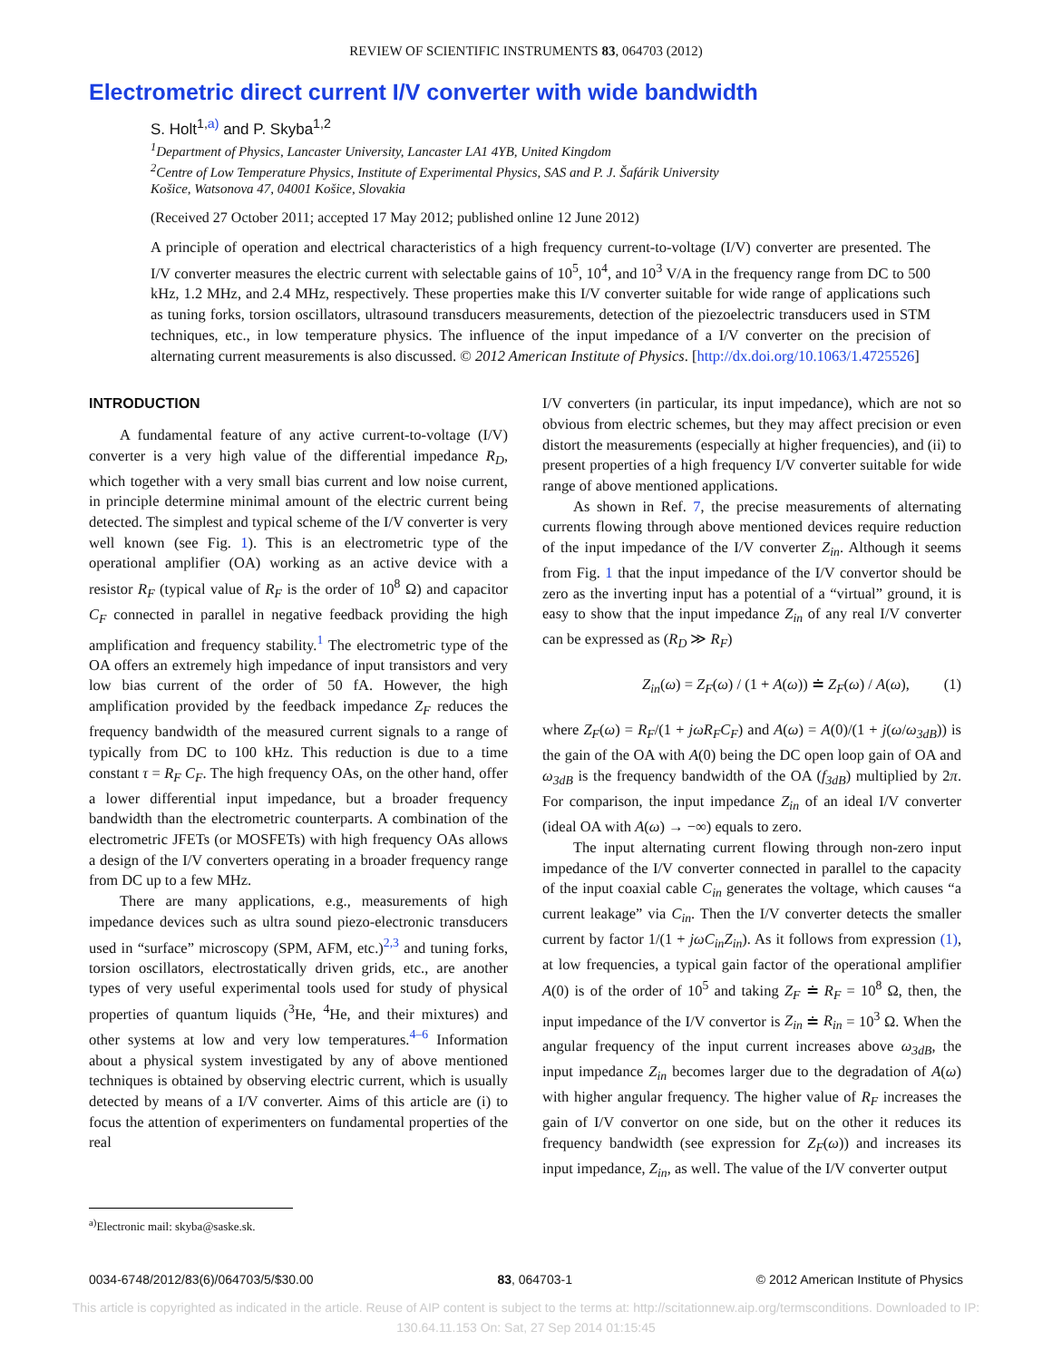REVIEW OF SCIENTIFIC INSTRUMENTS 83, 064703 (2012)
Electrometric direct current I/V converter with wide bandwidth
S. Holt<sup>1,a)</sup> and P. Skyba<sup>1,2</sup>
<sup>1</sup> Department of Physics, Lancaster University, Lancaster LA1 4YB, United Kingdom
<sup>2</sup> Centre of Low Temperature Physics, Institute of Experimental Physics, SAS and P. J. Šafárik University
Košice, Watsonova 47, 04001 Košice, Slovakia
(Received 27 October 2011; accepted 17 May 2012; published online 12 June 2012)
A principle of operation and electrical characteristics of a high frequency current-to-voltage (I/V) converter are presented. The I/V converter measures the electric current with selectable gains of 10<sup>5</sup>, 10<sup>4</sup>, and 10<sup>3</sup> V/A in the frequency range from DC to 500 kHz, 1.2 MHz, and 2.4 MHz, respectively. These properties make this I/V converter suitable for wide range of applications such as tuning forks, torsion oscillators, ultrasound transducers measurements, detection of the piezoelectric transducers used in STM techniques, etc., in low temperature physics. The influence of the input impedance of a I/V converter on the precision of alternating current measurements is also discussed. © 2012 American Institute of Physics. [http://dx.doi.org/10.1063/1.4725526]
INTRODUCTION
A fundamental feature of any active current-to-voltage (I/V) converter is a very high value of the differential impedance R<sub>D</sub>, which together with a very small bias current and low noise current, in principle determine minimal amount of the electric current being detected. The simplest and typical scheme of the I/V converter is very well known (see Fig. 1). This is an electrometric type of the operational amplifier (OA) working as an active device with a resistor R<sub>F</sub> (typical value of R<sub>F</sub> is the order of 10<sup>8</sup> Ω) and capacitor C<sub>F</sub> connected in parallel in negative feedback providing the high amplification and frequency stability.<sup>1</sup> The electrometric type of the OA offers an extremely high impedance of input transistors and very low bias current of the order of 50 fA. However, the high amplification provided by the feedback impedance Z<sub>F</sub> reduces the frequency bandwidth of the measured current signals to a range of typically from DC to 100 kHz. This reduction is due to a time constant τ = R<sub>F</sub> C<sub>F</sub>. The high frequency OAs, on the other hand, offer a lower differential input impedance, but a broader frequency bandwidth than the electrometric counterparts. A combination of the electrometric JFETs (or MOSFETs) with high frequency OAs allows a design of the I/V converters operating in a broader frequency range from DC up to a few MHz.
There are many applications, e.g., measurements of high impedance devices such as ultra sound piezo-electronic transducers used in “surface” microscopy (SPM, AFM, etc.)<sup>2,3</sup> and tuning forks, torsion oscillators, electrostatically driven grids, etc., are another types of very useful experimental tools used for study of physical properties of quantum liquids (<sup>3</sup>He, <sup>4</sup>He, and their mixtures) and other systems at low and very low temperatures.<sup>4–6</sup> Information about a physical system investigated by any of above mentioned techniques is obtained by observing electric current, which is usually detected by means of a I/V converter. Aims of this article are (i) to focus the attention of experimenters on fundamental properties of the real
<sup>a)</sup> Electronic mail: skyba@saske.sk.
I/V converters (in particular, its input impedance), which are not so obvious from electric schemes, but they may affect precision or even distort the measurements (especially at higher frequencies), and (ii) to present properties of a high frequency I/V converter suitable for wide range of above mentioned applications.
As shown in Ref. 7, the precise measurements of alternating currents flowing through above mentioned devices require reduction of the input impedance of the I/V converter Z<sub>in</sub>. Although it seems from Fig. 1 that the input impedance of the I/V convertor should be zero as the inverting input has a potential of a “virtual” ground, it is easy to show that the input impedance Z<sub>in</sub> of any real I/V converter can be expressed as (R<sub>D</sub> ≫ R<sub>F</sub>)
Z<sub>in</sub>(ω) = Z<sub>F</sub>(ω) / (1 + A(ω)) ≐ Z<sub>F</sub>(ω) / A(ω), (1)
where Z<sub>F</sub>(ω) = R<sub>F</sub>/(1 + jωR<sub>F</sub>C<sub>F</sub>) and A(ω) = A(0)/(1 + j(ω/ω<sub>3dB</sub>)) is the gain of the OA with A(0) being the DC open loop gain of OA and ω<sub>3dB</sub> is the frequency bandwidth of the OA (f<sub>3dB</sub>) multiplied by 2π. For comparison, the input impedance Z<sub>in</sub> of an ideal I/V converter (ideal OA with A(ω) → −∞) equals to zero.
The input alternating current flowing through non-zero input impedance of the I/V converter connected in parallel to the capacity of the input coaxial cable C<sub>in</sub> generates the voltage, which causes “a current leakage” via C<sub>in</sub>. Then the I/V converter detects the smaller current by factor 1/(1 + jωC<sub>in</sub>Z<sub>in</sub>). As it follows from expression (1), at low frequencies, a typical gain factor of the operational amplifier A(0) is of the order of 10<sup>5</sup> and taking Z<sub>F</sub> ≐ R<sub>F</sub> = 10<sup>8</sup> Ω, then, the input impedance of the I/V convertor is Z<sub>in</sub> ≐ R<sub>in</sub> = 10<sup>3</sup> Ω. When the angular frequency of the input current increases above ω<sub>3dB</sub>, the input impedance Z<sub>in</sub> becomes larger due to the degradation of A(ω) with higher angular frequency. The higher value of R<sub>F</sub> increases the gain of I/V convertor on one side, but on the other it reduces its frequency bandwidth (see expression for Z<sub>F</sub>(ω)) and increases its input impedance, Z<sub>in</sub>, as well. The value of the I/V converter output
0034-6748/2012/83(6)/064703/5/$30.00 83, 064703-1 © 2012 American Institute of Physics
This article is copyrighted as indicated in the article. Reuse of AIP content is subject to the terms at: http://scitationnew.aip.org/termsconditions. Downloaded to IP:
130.64.11.153 On: Sat, 27 Sep 2014 01:15:45